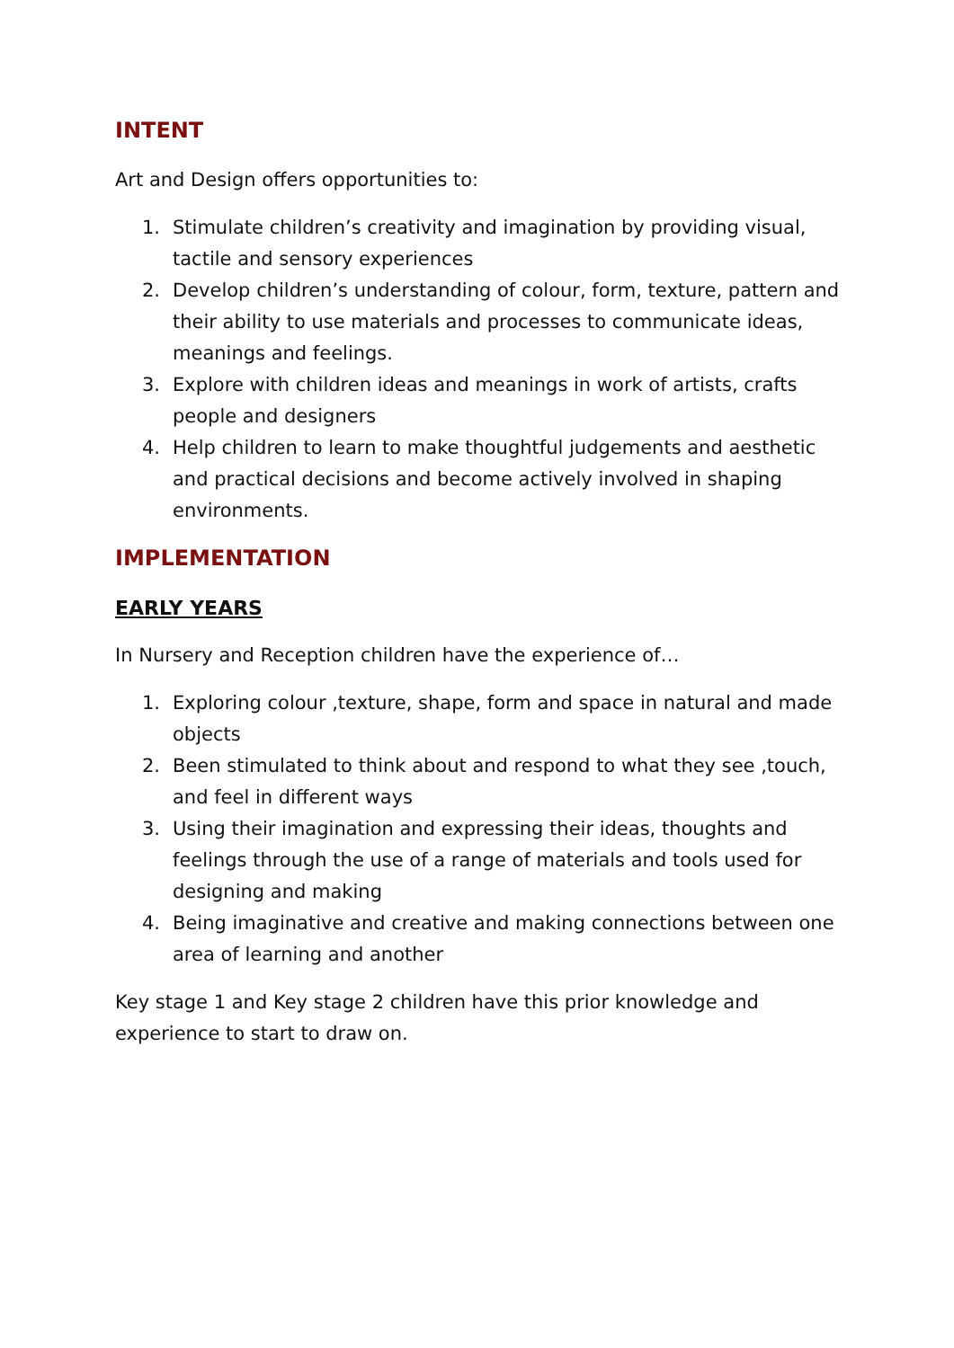INTENT
Art and Design offers opportunities to:
1. Stimulate children’s creativity and imagination by providing visual, tactile and sensory experiences
2. Develop children’s understanding of colour, form, texture, pattern and their ability to use materials and processes to communicate ideas, meanings and feelings.
3. Explore with children ideas and meanings in work of artists, crafts people and designers
4. Help children to learn to make thoughtful judgements and aesthetic and practical decisions and become actively involved in shaping environments.
IMPLEMENTATION
EARLY YEARS
In Nursery and Reception children have the experience of…
1. Exploring colour ,texture, shape, form and space in natural and made objects
2. Been stimulated to think about and respond to what they see ,touch, and feel in different ways
3. Using their imagination and expressing their ideas, thoughts and feelings through the use of a range of materials and tools used for designing and making
4. Being imaginative and creative and making connections between one area of learning and another
Key stage 1 and Key stage 2 children have this prior knowledge and experience to start to draw on.